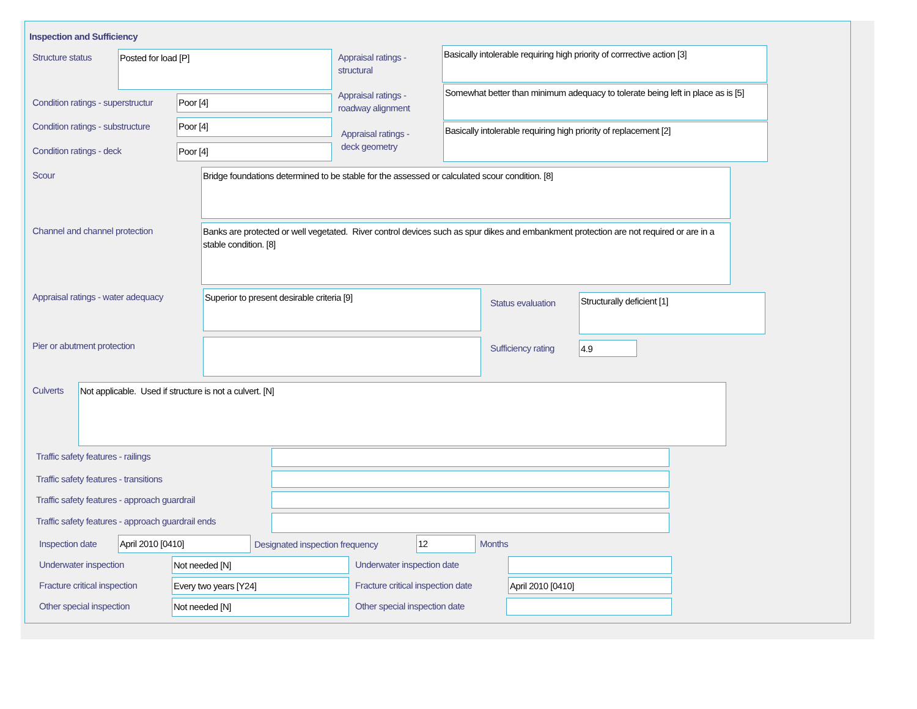Inspection and Sufficiency
Structure status Posted for load [P]
Appraisal ratings -
structural
Basically intolerable requiring high priority of corrrective action [3]
Condition ratings - superstructur
Poor [4]
Appraisal ratings -
roadway alignment
Somewhat better than minimum adequacy to tolerate being left in place as is [5]
Condition ratings - substructure
Poor [4]
Appraisal ratings -
deck geometry
Basically intolerable requiring high priority of replacement [2]
Condition ratings - deck Poor [4]
Scour Bridge foundations determined to be stable for the assessed or calculated scour condition. [8]
Channel and channel protection
Banks are protected or well vegetated. River control devices such as spur dikes and embankment protection are not required or are in a stable condition. [8]
Appraisal ratings - water adequacy
Superior to present desirable criteria [9]
Status evaluation Structurally deficient [1]
Pier or abutment protection Sufficiency rating 4.9
Culverts Not applicable. Used if structure is not a culvert. [N]
Traffic safety features - railings
Traffic safety features - transitions
Traffic safety features - approach guardrail
Traffic safety features - approach guardrail ends
Inspection date April 2010 [0410]
Designated inspection frequency
12 Months
Underwater inspection Not needed [N] Underwater inspection date
Fracture critical inspection Every two years [Y24]
Fracture critical inspection date
April 2010 [0410]
Other special inspection Not needed [N] Other special inspection date